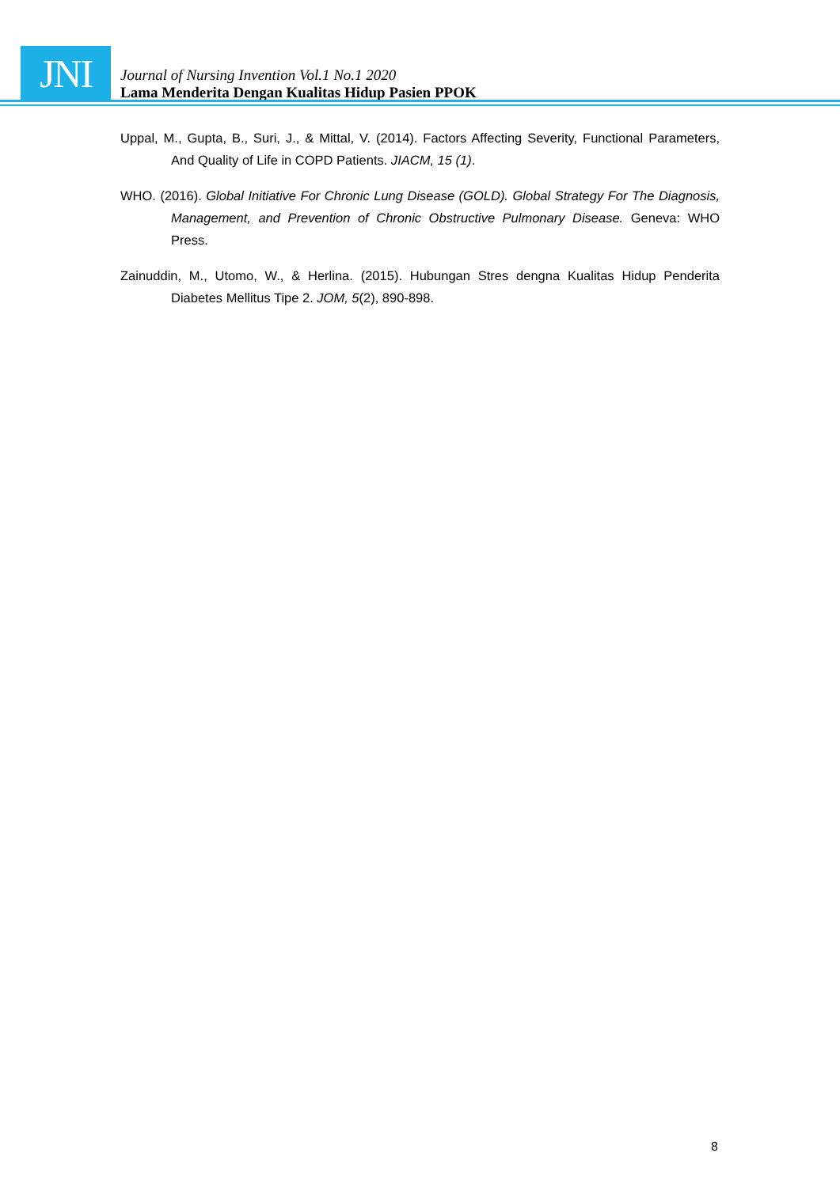JNI
Journal of Nursing Invention Vol.1 No.1 2020
Lama Menderita Dengan Kualitas Hidup Pasien PPOK
Uppal, M., Gupta, B., Suri, J., & Mittal, V. (2014). Factors Affecting Severity, Functional Parameters, And Quality of Life in COPD Patients. JIACM, 15 (1).
WHO. (2016). Global Initiative For Chronic Lung Disease (GOLD). Global Strategy For The Diagnosis, Management, and Prevention of Chronic Obstructive Pulmonary Disease. Geneva: WHO Press.
Zainuddin, M., Utomo, W., & Herlina. (2015). Hubungan Stres dengna Kualitas Hidup Penderita Diabetes Mellitus Tipe 2. JOM, 5(2), 890-898.
8